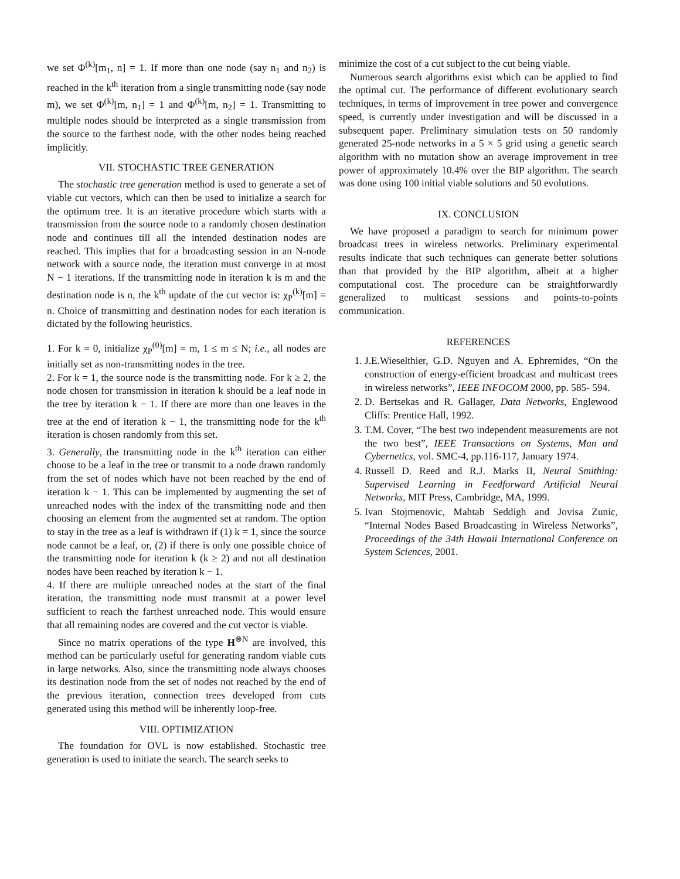we set Φ<sup>(k)</sup>[m<sub>1</sub>, n] = 1. If more than one node (say n<sub>1</sub> and n<sub>2</sub>) is reached in the k<sup>th</sup> iteration from a single transmitting node (say node m), we set Φ<sup>(k)</sup>[m, n<sub>1</sub>] = 1 and Φ<sup>(k)</sup>[m, n<sub>2</sub>] = 1. Transmitting to multiple nodes should be interpreted as a single transmission from the source to the farthest node, with the other nodes being reached implicitly.
VII. STOCHASTIC TREE GENERATION
The stochastic tree generation method is used to generate a set of viable cut vectors, which can then be used to initialize a search for the optimum tree. It is an iterative procedure which starts with a transmission from the source node to a randomly chosen destination node and continues till all the intended destination nodes are reached. This implies that for a broadcasting session in an N-node network with a source node, the iteration must converge in at most N − 1 iterations. If the transmitting node in iteration k is m and the destination node is n, the k<sup>th</sup> update of the cut vector is: χ<sub>P</sub><sup>(k)</sup>[m] = n. Choice of transmitting and destination nodes for each iteration is dictated by the following heuristics.
1. For k = 0, initialize χ<sub>P</sub><sup>(0)</sup>[m] = m, 1 ≤ m ≤ N; i.e., all nodes are initially set as non-transmitting nodes in the tree.
2. For k = 1, the source node is the transmitting node. For k ≥ 2, the node chosen for transmission in iteration k should be a leaf node in the tree by iteration k − 1. If there are more than one leaves in the tree at the end of iteration k − 1, the transmitting node for the k<sup>th</sup> iteration is chosen randomly from this set.
3. Generally, the transmitting node in the k<sup>th</sup> iteration can either choose to be a leaf in the tree or transmit to a node drawn randomly from the set of nodes which have not been reached by the end of iteration k − 1. This can be implemented by augmenting the set of unreached nodes with the index of the transmitting node and then choosing an element from the augmented set at random. The option to stay in the tree as a leaf is withdrawn if (1) k = 1, since the source node cannot be a leaf, or, (2) if there is only one possible choice of the transmitting node for iteration k (k ≥ 2) and not all destination nodes have been reached by iteration k − 1.
4. If there are multiple unreached nodes at the start of the final iteration, the transmitting node must transmit at a power level sufficient to reach the farthest unreached node. This would ensure that all remaining nodes are covered and the cut vector is viable.
Since no matrix operations of the type H<sup>⊗N</sup> are involved, this method can be particularly useful for generating random viable cuts in large networks. Also, since the transmitting node always chooses its destination node from the set of nodes not reached by the end of the previous iteration, connection trees developed from cuts generated using this method will be inherently loop-free.
VIII. OPTIMIZATION
The foundation for OVL is now established. Stochastic tree generation is used to initiate the search. The search seeks to
minimize the cost of a cut subject to the cut being viable.
Numerous search algorithms exist which can be applied to find the optimal cut. The performance of different evolutionary search techniques, in terms of improvement in tree power and convergence speed, is currently under investigation and will be discussed in a subsequent paper. Preliminary simulation tests on 50 randomly generated 25-node networks in a 5 × 5 grid using a genetic search algorithm with no mutation show an average improvement in tree power of approximately 10.4% over the BIP algorithm. The search was done using 100 initial viable solutions and 50 evolutions.
IX. CONCLUSION
We have proposed a paradigm to search for minimum power broadcast trees in wireless networks. Preliminary experimental results indicate that such techniques can generate better solutions than that provided by the BIP algorithm, albeit at a higher computational cost. The procedure can be straightforwardly generalized to multicast sessions and points-to-points communication.
REFERENCES
1. J.E.Wieselthier, G.D. Nguyen and A. Ephremides, “On the construction of energy-efficient broadcast and multicast trees in wireless networks”, IEEE INFOCOM 2000, pp. 585- 594.
2. D. Bertsekas and R. Gallager, Data Networks, Englewood Cliffs: Prentice Hall, 1992.
3. T.M. Cover, “The best two independent measurements are not the two best”, IEEE Transactions on Systems, Man and Cybernetics, vol. SMC-4, pp.116-117, January 1974.
4. Russell D. Reed and R.J. Marks II, Neural Smithing: Supervised Learning in Feedforward Artificial Neural Networks, MIT Press, Cambridge, MA, 1999.
5. Ivan Stojmenovic, Mahtab Seddigh and Jovisa Zunic, “Internal Nodes Based Broadcasting in Wireless Networks”, Proceedings of the 34th Hawaii International Conference on System Sciences, 2001.